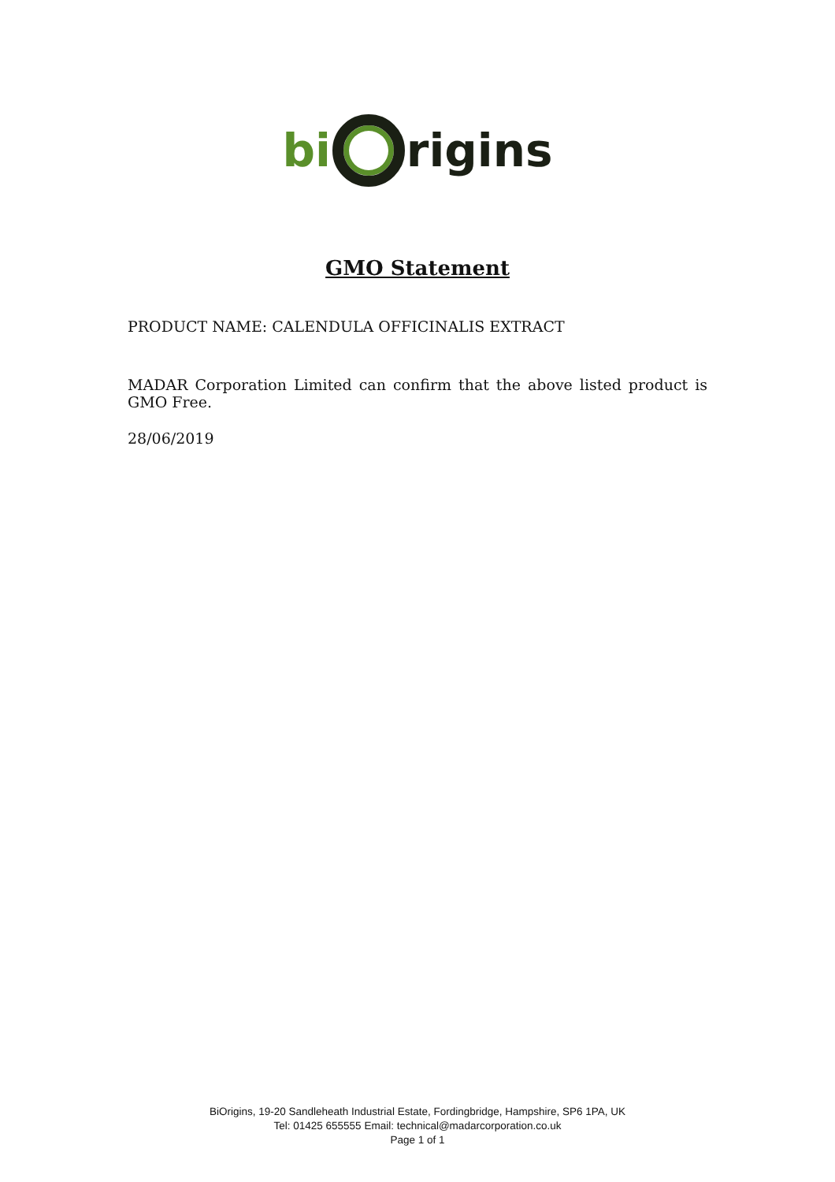bi rigins
GMO Statement
PRODUCT NAME: CALENDULA OFFICINALIS EXTRACT
MADAR Corporation Limited can confirm that the above listed product is GMO Free.
28/06/2019
BiOrigins, 19-20 Sandleheath Industrial Estate, Fordingbridge, Hampshire, SP6 1PA, UK
Tel: 01425 655555 Email: technical@madarcorporation.co.uk
Page 1 of 1